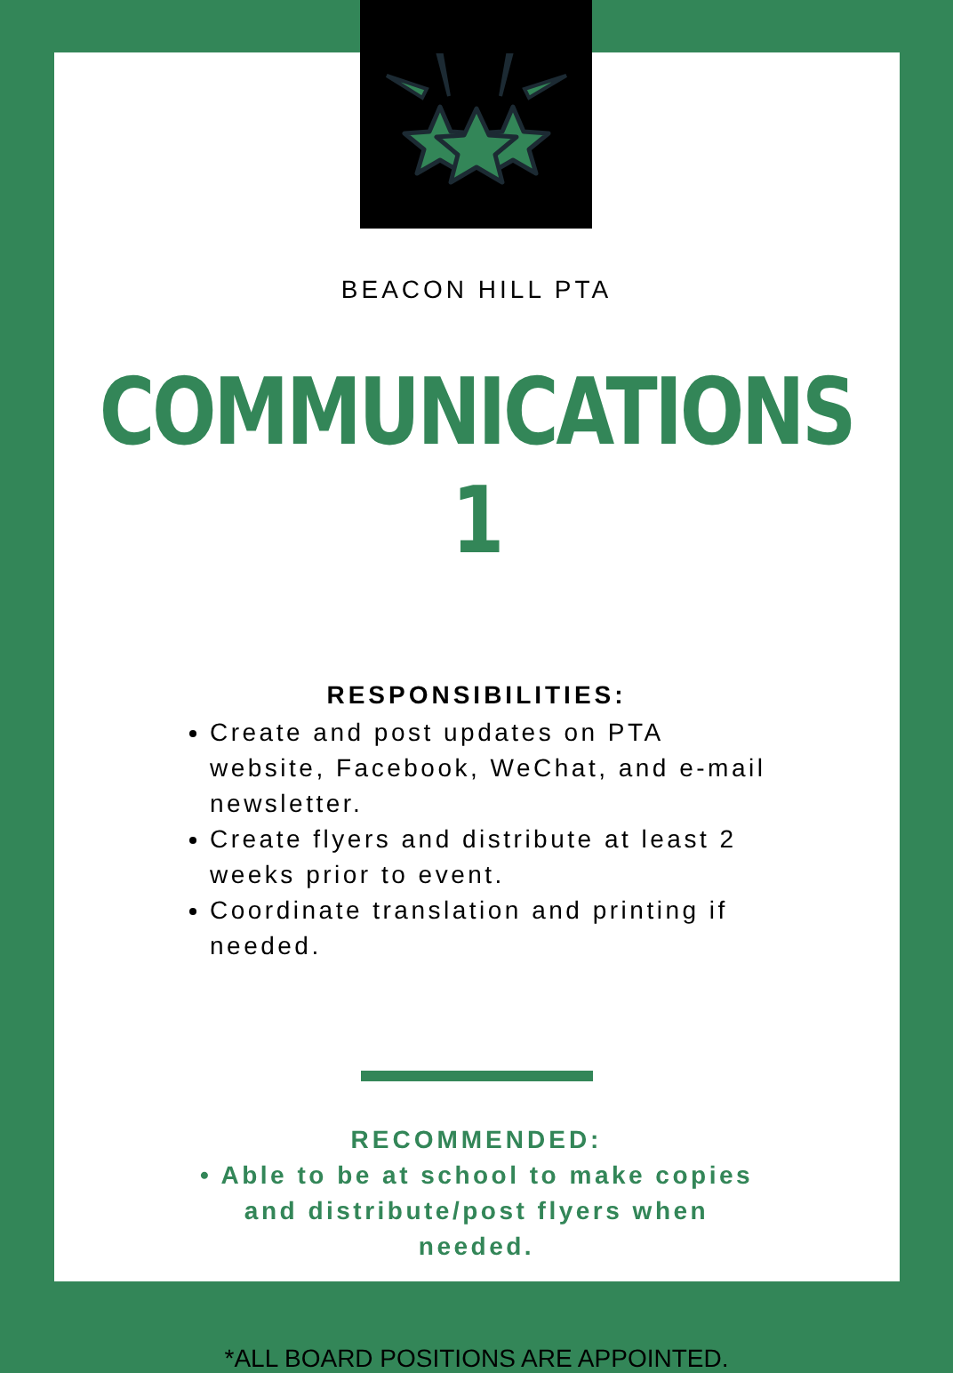BEACON HILL PTA
COMMUNICATIONS 1
RESPONSIBILITIES:
Create and post updates on PTA website, Facebook, WeChat, and e-mail newsletter.
Create flyers and distribute at least 2 weeks prior to event.
Coordinate translation and printing if needed.
RECOMMENDED:
• Able to be at school to make copies and distribute/post flyers when needed.
*ALL BOARD POSITIONS ARE APPOINTED.